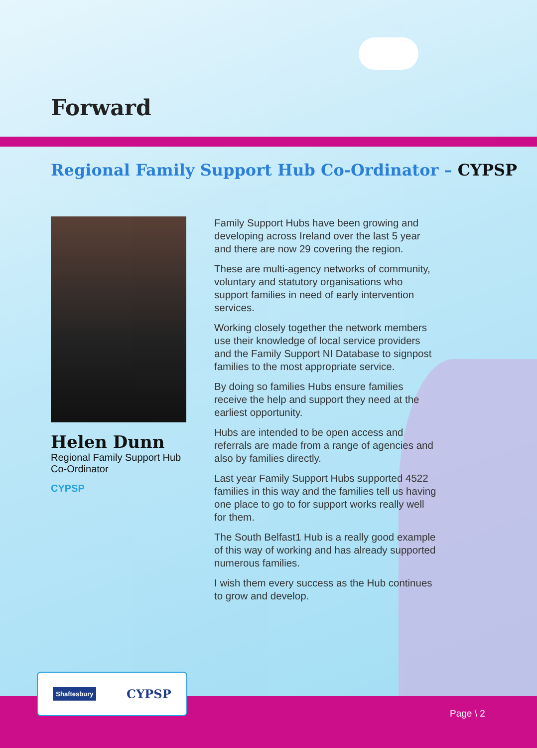Forward
Regional Family Support Hub Co-Ordinator – CYPSP
Helen Dunn
Regional Family Support Hub
Co-Ordinator
CYPSP
Family Support Hubs have been growing and developing across Ireland over the last 5 year and there are now 29 covering the region.
These are multi-agency networks of community, voluntary and statutory organisations who support families in need of early intervention services.
Working closely together the network members use their knowledge of local service providers and the Family Support NI Database to signpost families to the most appropriate service.
By doing so families Hubs ensure families receive the help and support they need at the earliest opportunity.
Hubs are intended to be open access and referrals are made from a range of agencies and also by families directly.
Last year Family Support Hubs supported 4522 families in this way and the families tell us having one place to go to for support works really well for them.
The South Belfast1 Hub is a really good example of this way of working and has already supported numerous families.
I wish them every success as the Hub continues to grow and develop.
Shaftesbury CYPSP
Page \ 2